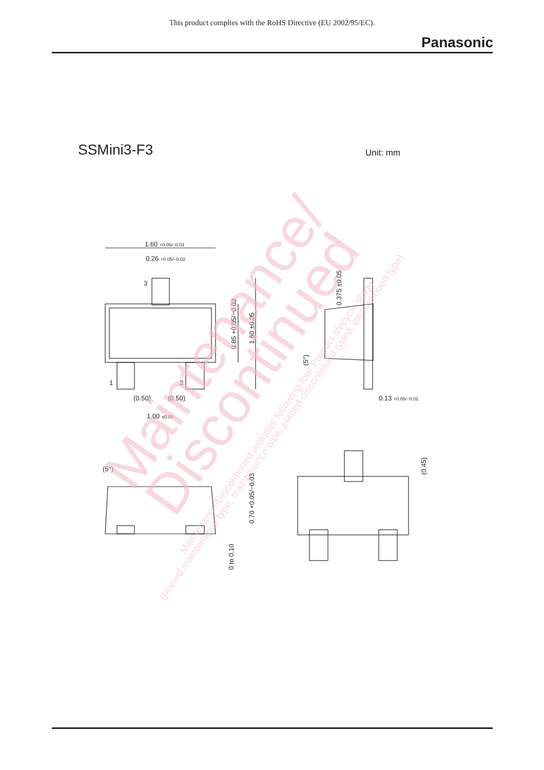This product complies with the RoHS Directive (EU 2002/95/EC).
Panasonic
SSMini3-F3 Unit: mm
1.60 +0.05/−0.03
0.26 +0.05/−0.02
3
1
2
(0.50)
(0.50)
1.00 ±0.05
0.85 +0.05/−0.03
1.60 ±0.05
0.375 ±0.05
(5°)
0.13 +0.05/−0.02
(5°)
0.70 +0.05/−0.03
0 to 0.10
(0.45)
Maintenance/
Discontinued
Maintenance/Discontinued includes following four Product lifecycle stage.
(planed maintenance type, maintenance type, planed discontinued typed, discontinued type)